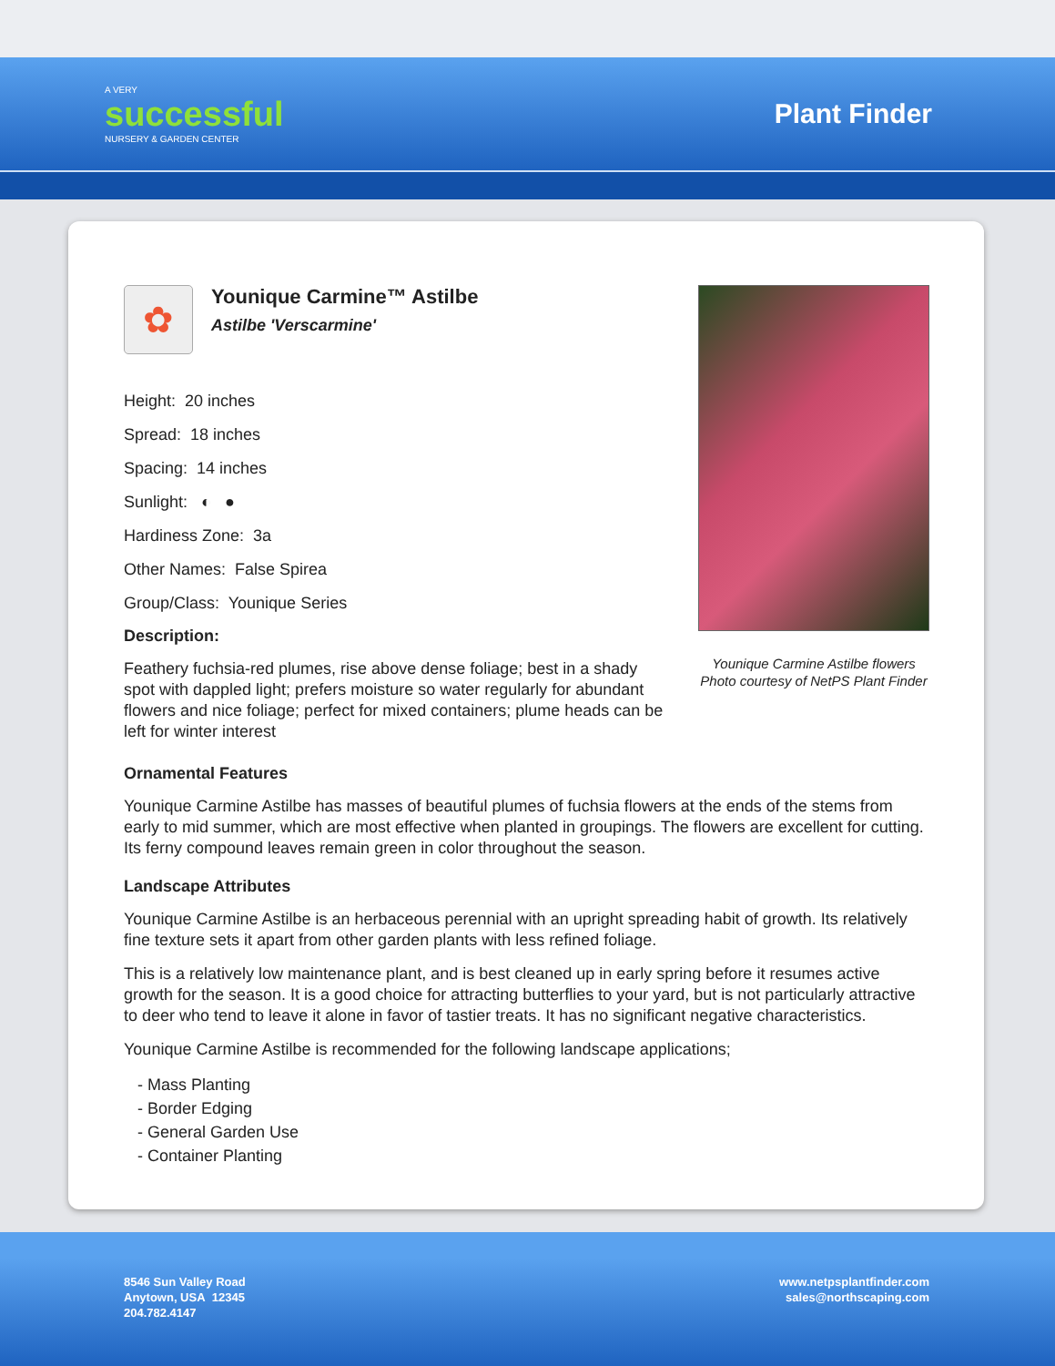A VERY
successful
NURSERY & GARDEN CENTER
Plant Finder
✿
Younique Carmine™ Astilbe
Astilbe 'Verscarmine'
Height: 20 inches
Spread: 18 inches
Spacing: 14 inches
Sunlight: ◐ ●
Hardiness Zone: 3a
Other Names: False Spirea
Group/Class: Younique Series
Description:
Feathery fuchsia-red plumes, rise above dense foliage; best in a shady spot with dappled light; prefers moisture so water regularly for abundant flowers and nice foliage; perfect for mixed containers; plume heads can be left for winter interest
Younique Carmine Astilbe flowers
Photo courtesy of NetPS Plant Finder
Ornamental Features
Younique Carmine Astilbe has masses of beautiful plumes of fuchsia flowers at the ends of the stems from early to mid summer, which are most effective when planted in groupings. The flowers are excellent for cutting. Its ferny compound leaves remain green in color throughout the season.
Landscape Attributes
Younique Carmine Astilbe is an herbaceous perennial with an upright spreading habit of growth. Its relatively fine texture sets it apart from other garden plants with less refined foliage.
This is a relatively low maintenance plant, and is best cleaned up in early spring before it resumes active growth for the season. It is a good choice for attracting butterflies to your yard, but is not particularly attractive to deer who tend to leave it alone in favor of tastier treats. It has no significant negative characteristics.
Younique Carmine Astilbe is recommended for the following landscape applications;
- Mass Planting
- Border Edging
- General Garden Use
- Container Planting
8546 Sun Valley Road
Anytown, USA 12345
204.782.4147
www.netpsplantfinder.com
sales@northscaping.com